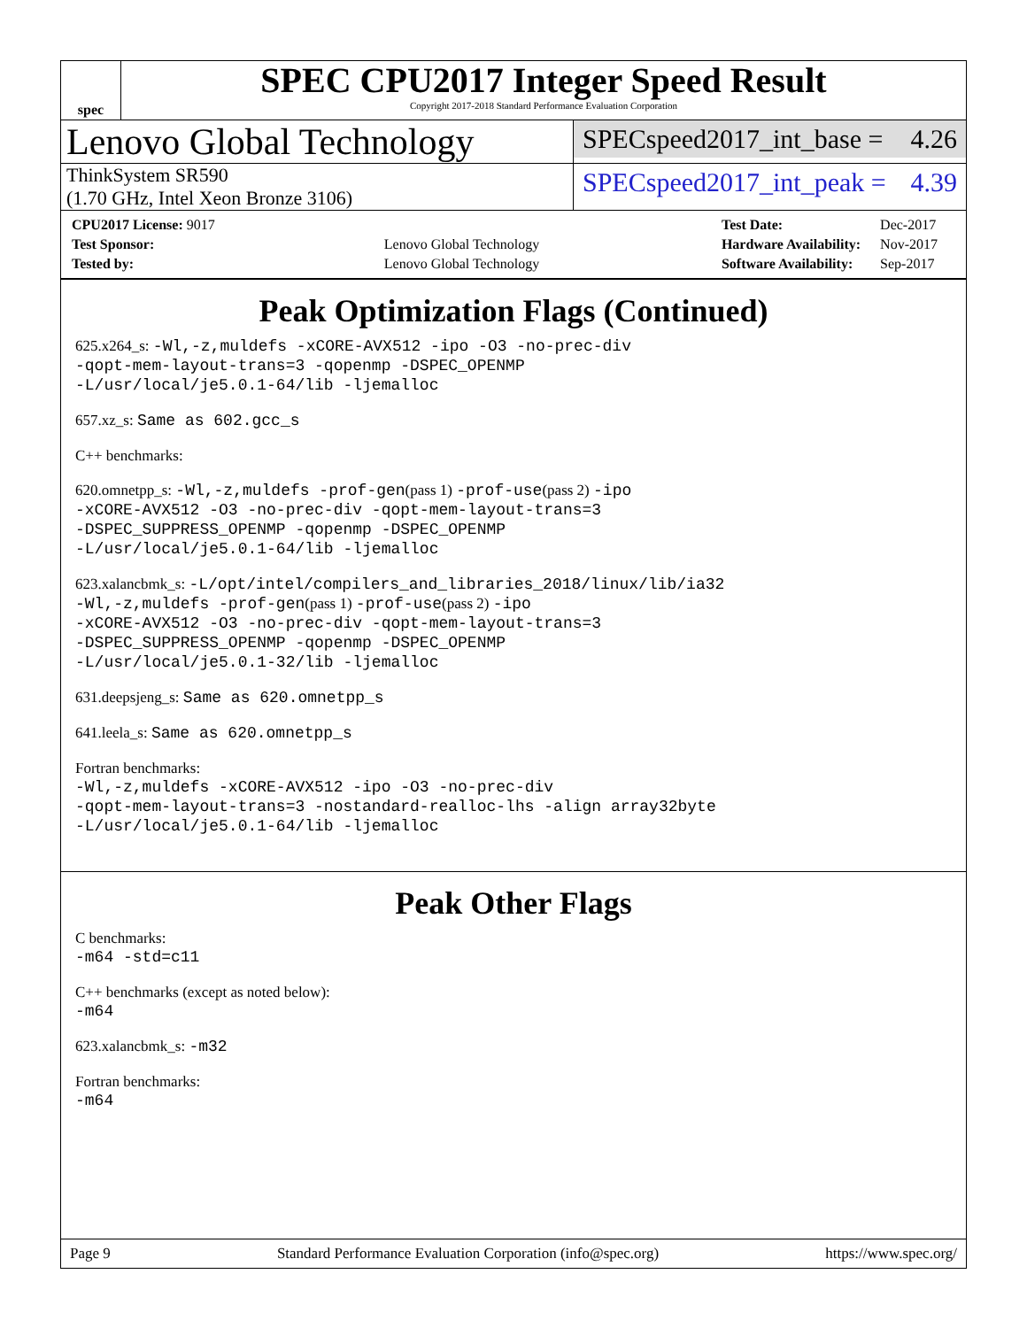spec
SPEC CPU2017 Integer Speed Result
Copyright 2017-2018 Standard Performance Evaluation Corporation
Lenovo Global Technology
SPECspeed2017_int_base = 4.26
ThinkSystem SR590
(1.70 GHz, Intel Xeon Bronze 3106)
SPECspeed2017_int_peak = 4.39
| CPU2017 License: 9017 | |
| Test Sponsor: | Lenovo Global Technology |
| Tested by: | Lenovo Global Technology |
| Test Date: | Dec-2017 |
| Hardware Availability: | Nov-2017 |
| Software Availability: | Sep-2017 |
Peak Optimization Flags (Continued)
625.x264_s: -Wl,-z,muldefs -xCORE-AVX512 -ipo -O3 -no-prec-div
-qopt-mem-layout-trans=3 -qopenmp -DSPEC_OPENMP
-L/usr/local/je5.0.1-64/lib -ljemalloc
657.xz_s: Same as 602.gcc_s
C++ benchmarks:
620.omnetpp_s: -Wl,-z,muldefs -prof-gen(pass 1) -prof-use(pass 2) -ipo
-xCORE-AVX512 -O3 -no-prec-div -qopt-mem-layout-trans=3
-DSPEC_SUPPRESS_OPENMP -qopenmp -DSPEC_OPENMP
-L/usr/local/je5.0.1-64/lib -ljemalloc
623.xalancbmk_s: -L/opt/intel/compilers_and_libraries_2018/linux/lib/ia32
-Wl,-z,muldefs -prof-gen(pass 1) -prof-use(pass 2) -ipo
-xCORE-AVX512 -O3 -no-prec-div -qopt-mem-layout-trans=3
-DSPEC_SUPPRESS_OPENMP -qopenmp -DSPEC_OPENMP
-L/usr/local/je5.0.1-32/lib -ljemalloc
631.deepsjeng_s: Same as 620.omnetpp_s
641.leela_s: Same as 620.omnetpp_s
Fortran benchmarks:
-Wl,-z,muldefs -xCORE-AVX512 -ipo -O3 -no-prec-div
-qopt-mem-layout-trans=3 -nostandard-realloc-lhs -align array32byte
-L/usr/local/je5.0.1-64/lib -ljemalloc
Peak Other Flags
C benchmarks:
-m64 -std=c11
C++ benchmarks (except as noted below):
-m64
623.xalancbmk_s: -m32
Fortran benchmarks:
-m64
Page 9 Standard Performance Evaluation Corporation (info@spec.org) https://www.spec.org/